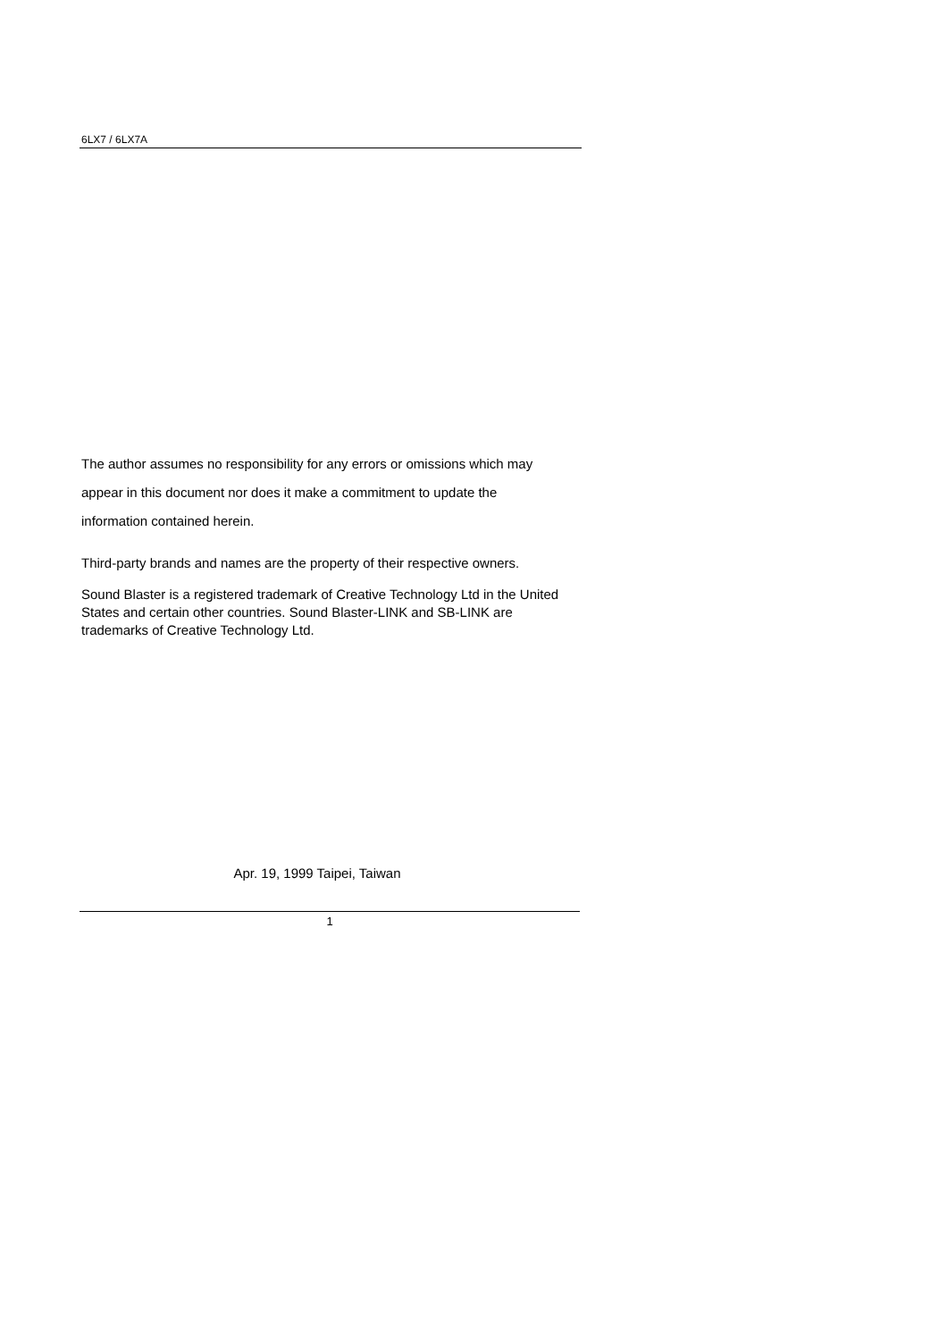6LX7 / 6LX7A
The author assumes no responsibility for any errors or omissions which may
appear in this document nor does it make a commitment to update the
information contained herein.
Third-party brands and names are the property of their respective owners.
Sound Blaster is a registered trademark of Creative Technology Ltd in the United States and certain other countries. Sound Blaster-LINK and SB-LINK are trademarks of Creative Technology Ltd.
Apr. 19, 1999 Taipei, Taiwan
1